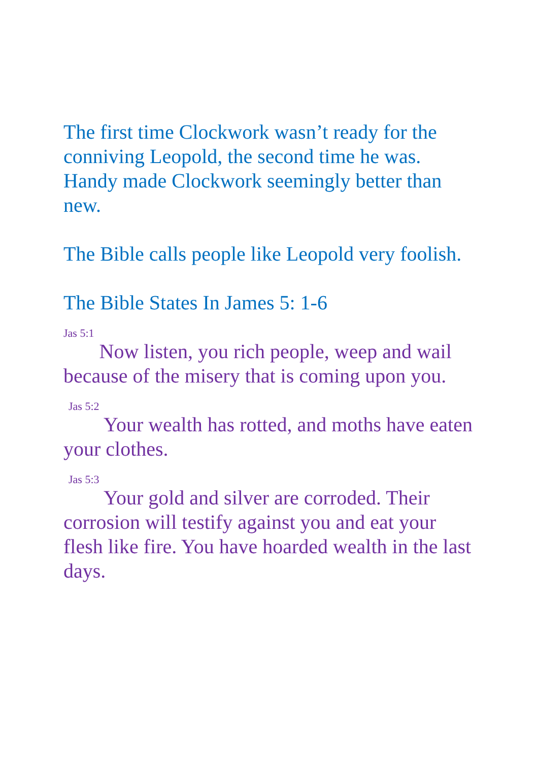The first time Clockwork wasn’t ready for the conniving Leopold, the second time he was. Handy made Clockwork seemingly better than new.
The Bible calls people like Leopold very foolish.
The Bible States In James 5: 1-6
<sup>Jas 5:1</sup> Now listen, you rich people, weep and wail because of the misery that is coming upon you.
<sup>Jas 5:2</sup> Your wealth has rotted, and moths have eaten your clothes.
<sup>Jas 5:3</sup> Your gold and silver are corroded. Their corrosion will testify against you and eat your flesh like fire. You have hoarded wealth in the last days.